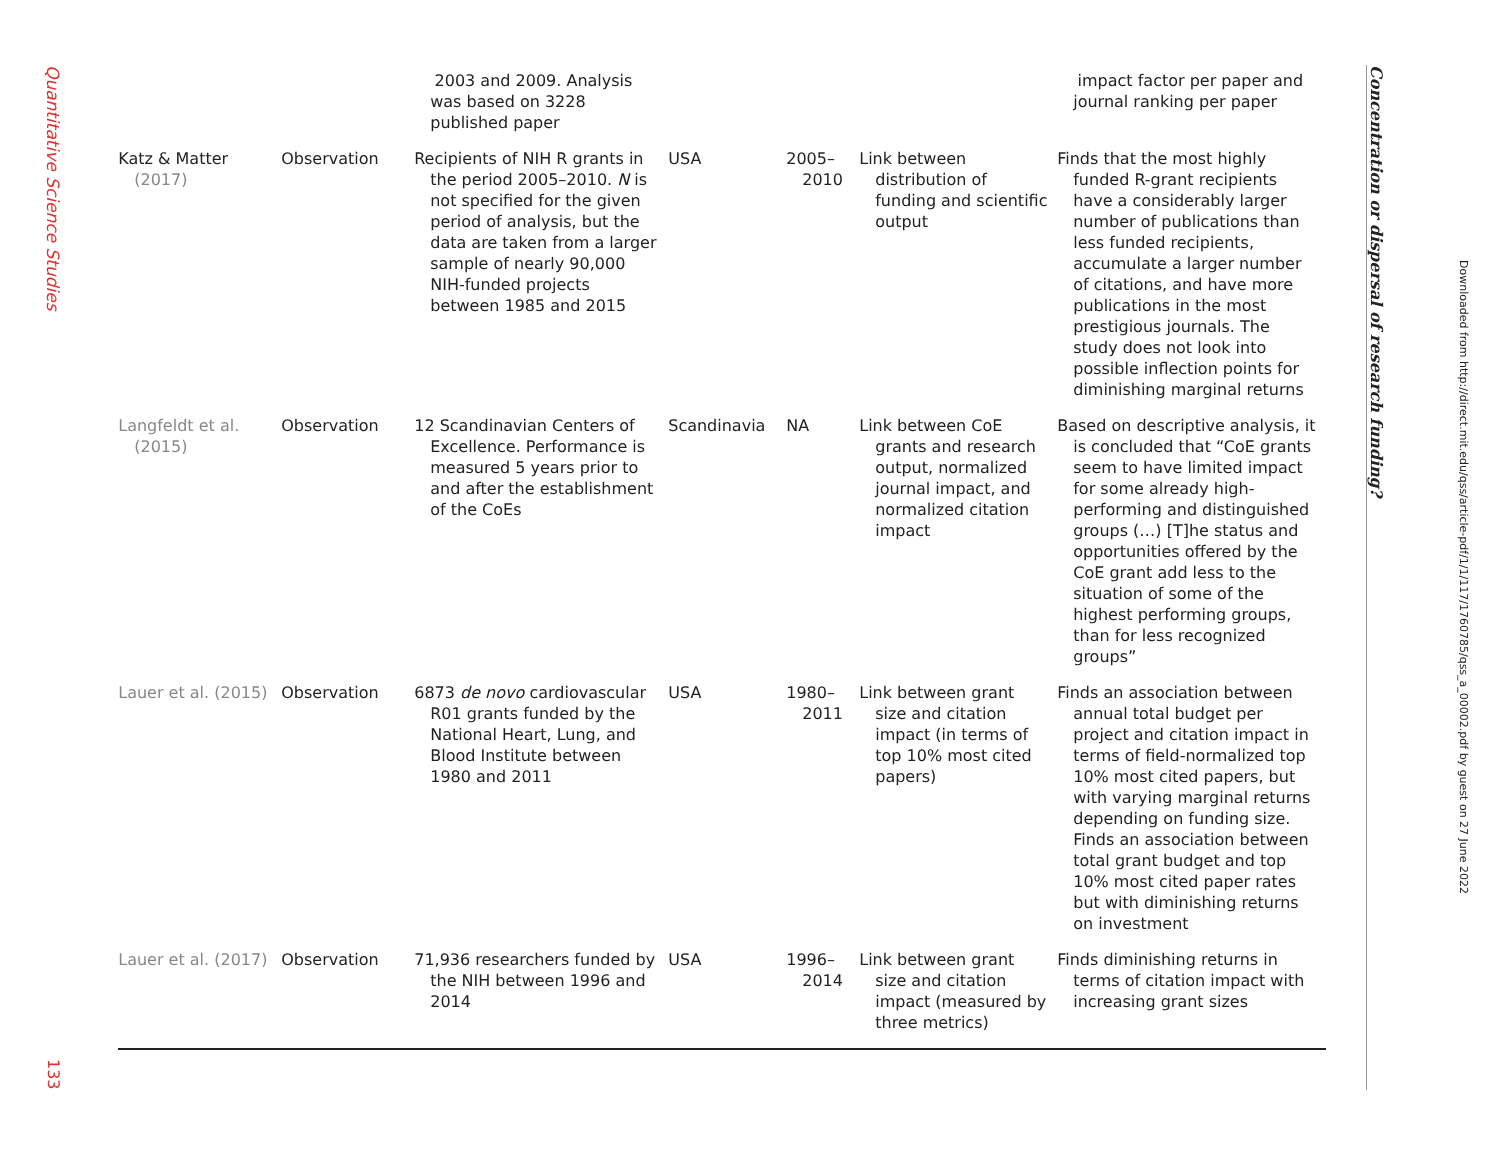Quantitative Science Studies
133
| | | 2003 and 2009. Analysis was based on 3228 published paper | | | | impact factor per paper and journal ranking per paper |
| Katz & Matter (2017) | Observation | Recipients of NIH R grants in the period 2005–2010. N is not specified for the given period of analysis, but the data are taken from a larger sample of nearly 90,000 NIH-funded projects between 1985 and 2015 | USA | 2005– 2010 | Link between distribution of funding and scientific output | Finds that the most highly funded R-grant recipients have a considerably larger number of publications than less funded recipients, accumulate a larger number of citations, and have more publications in the most prestigious journals. The study does not look into possible inflection points for diminishing marginal returns |
| Langfeldt et al. (2015) | Observation | 12 Scandinavian Centers of Excellence. Performance is measured 5 years prior to and after the establishment of the CoEs | Scandinavia | NA | Link between CoE grants and research output, normalized journal impact, and normalized citation impact | Based on descriptive analysis, it is concluded that “CoE grants seem to have limited impact for some already high-performing and distinguished groups (…) [T]he status and opportunities offered by the CoE grant add less to the situation of some of the highest performing groups, than for less recognized groups” |
| Lauer et al. (2015) | Observation | 6873 de novo cardiovascular R01 grants funded by the National Heart, Lung, and Blood Institute between 1980 and 2011 | USA | 1980– 2011 | Link between grant size and citation impact (in terms of top 10% most cited papers) | Finds an association between annual total budget per project and citation impact in terms of field-normalized top 10% most cited papers, but with varying marginal returns depending on funding size. Finds an association between total grant budget and top 10% most cited paper rates but with diminishing returns on investment |
| Lauer et al. (2017) | Observation | 71,936 researchers funded by the NIH between 1996 and 2014 | USA | 1996– 2014 | Link between grant size and citation impact (measured by three metrics) | Finds diminishing returns in terms of citation impact with increasing grant sizes |
Concentration or dispersal of research funding?
Downloaded from http://direct.mit.edu/qss/article-pdf/1/1/117/1760785/qss_a_00002.pdf by guest on 27 June 2022